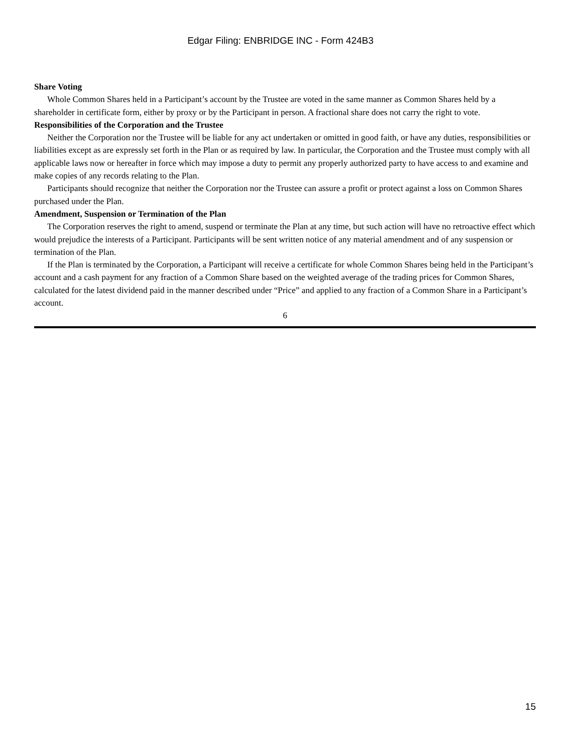Edgar Filing: ENBRIDGE INC - Form 424B3
Share Voting
Whole Common Shares held in a Participant’s account by the Trustee are voted in the same manner as Common Shares held by a shareholder in certificate form, either by proxy or by the Participant in person. A fractional share does not carry the right to vote.
Responsibilities of the Corporation and the Trustee
Neither the Corporation nor the Trustee will be liable for any act undertaken or omitted in good faith, or have any duties, responsibilities or liabilities except as are expressly set forth in the Plan or as required by law. In particular, the Corporation and the Trustee must comply with all applicable laws now or hereafter in force which may impose a duty to permit any properly authorized party to have access to and examine and make copies of any records relating to the Plan.
Participants should recognize that neither the Corporation nor the Trustee can assure a profit or protect against a loss on Common Shares purchased under the Plan.
Amendment, Suspension or Termination of the Plan
The Corporation reserves the right to amend, suspend or terminate the Plan at any time, but such action will have no retroactive effect which would prejudice the interests of a Participant. Participants will be sent written notice of any material amendment and of any suspension or termination of the Plan.
If the Plan is terminated by the Corporation, a Participant will receive a certificate for whole Common Shares being held in the Participant’s account and a cash payment for any fraction of a Common Share based on the weighted average of the trading prices for Common Shares, calculated for the latest dividend paid in the manner described under “Price” and applied to any fraction of a Common Share in a Participant’s account.
6
15